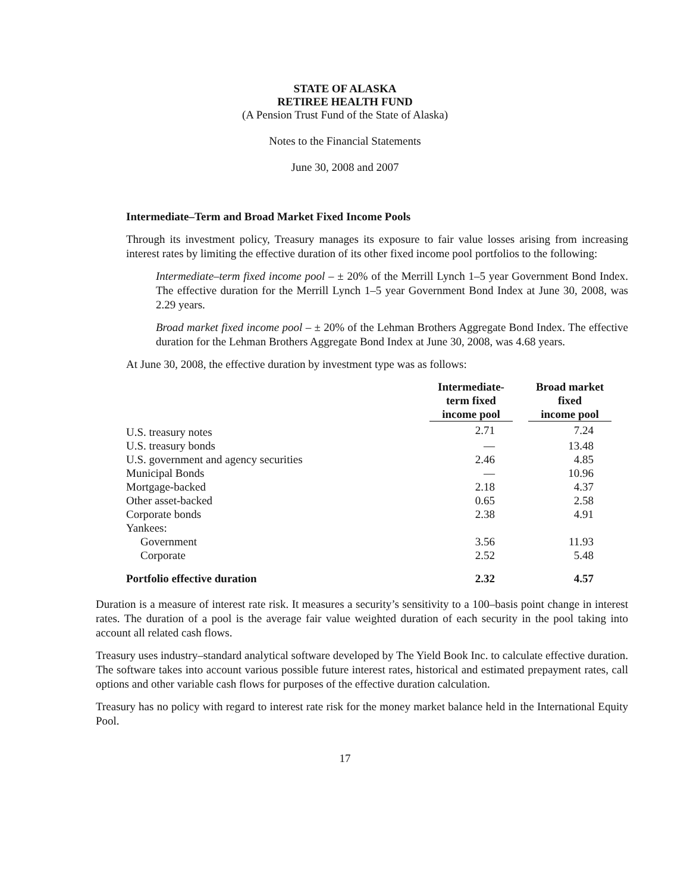STATE OF ALASKA
RETIREE HEALTH FUND
(A Pension Trust Fund of the State of Alaska)
Notes to the Financial Statements
June 30, 2008 and 2007
Intermediate–Term and Broad Market Fixed Income Pools
Through its investment policy, Treasury manages its exposure to fair value losses arising from increasing interest rates by limiting the effective duration of its other fixed income pool portfolios to the following:
Intermediate–term fixed income pool – ± 20% of the Merrill Lynch 1–5 year Government Bond Index. The effective duration for the Merrill Lynch 1–5 year Government Bond Index at June 30, 2008, was 2.29 years.
Broad market fixed income pool – ± 20% of the Lehman Brothers Aggregate Bond Index. The effective duration for the Lehman Brothers Aggregate Bond Index at June 30, 2008, was 4.68 years.
At June 30, 2008, the effective duration by investment type was as follows:
| | Intermediate- term fixed income pool | | Broad market fixed income pool |
| --- | --- | --- | --- |
| U.S. treasury notes | 2.71 | | 7.24 |
| U.S. treasury bonds | — | | 13.48 |
| U.S. government and agency securities | 2.46 | | 4.85 |
| Municipal Bonds | — | | 10.96 |
| Mortgage-backed | 2.18 | | 4.37 |
| Other asset-backed | 0.65 | | 2.58 |
| Corporate bonds | 2.38 | | 4.91 |
| Yankees: | | | |
| Government | 3.56 | | 11.93 |
| Corporate | 2.52 | | 5.48 |
| Portfolio effective duration | 2.32 | | 4.57 |
Duration is a measure of interest rate risk. It measures a security’s sensitivity to a 100–basis point change in interest rates. The duration of a pool is the average fair value weighted duration of each security in the pool taking into account all related cash flows.
Treasury uses industry–standard analytical software developed by The Yield Book Inc. to calculate effective duration. The software takes into account various possible future interest rates, historical and estimated prepayment rates, call options and other variable cash flows for purposes of the effective duration calculation.
Treasury has no policy with regard to interest rate risk for the money market balance held in the International Equity Pool.
17